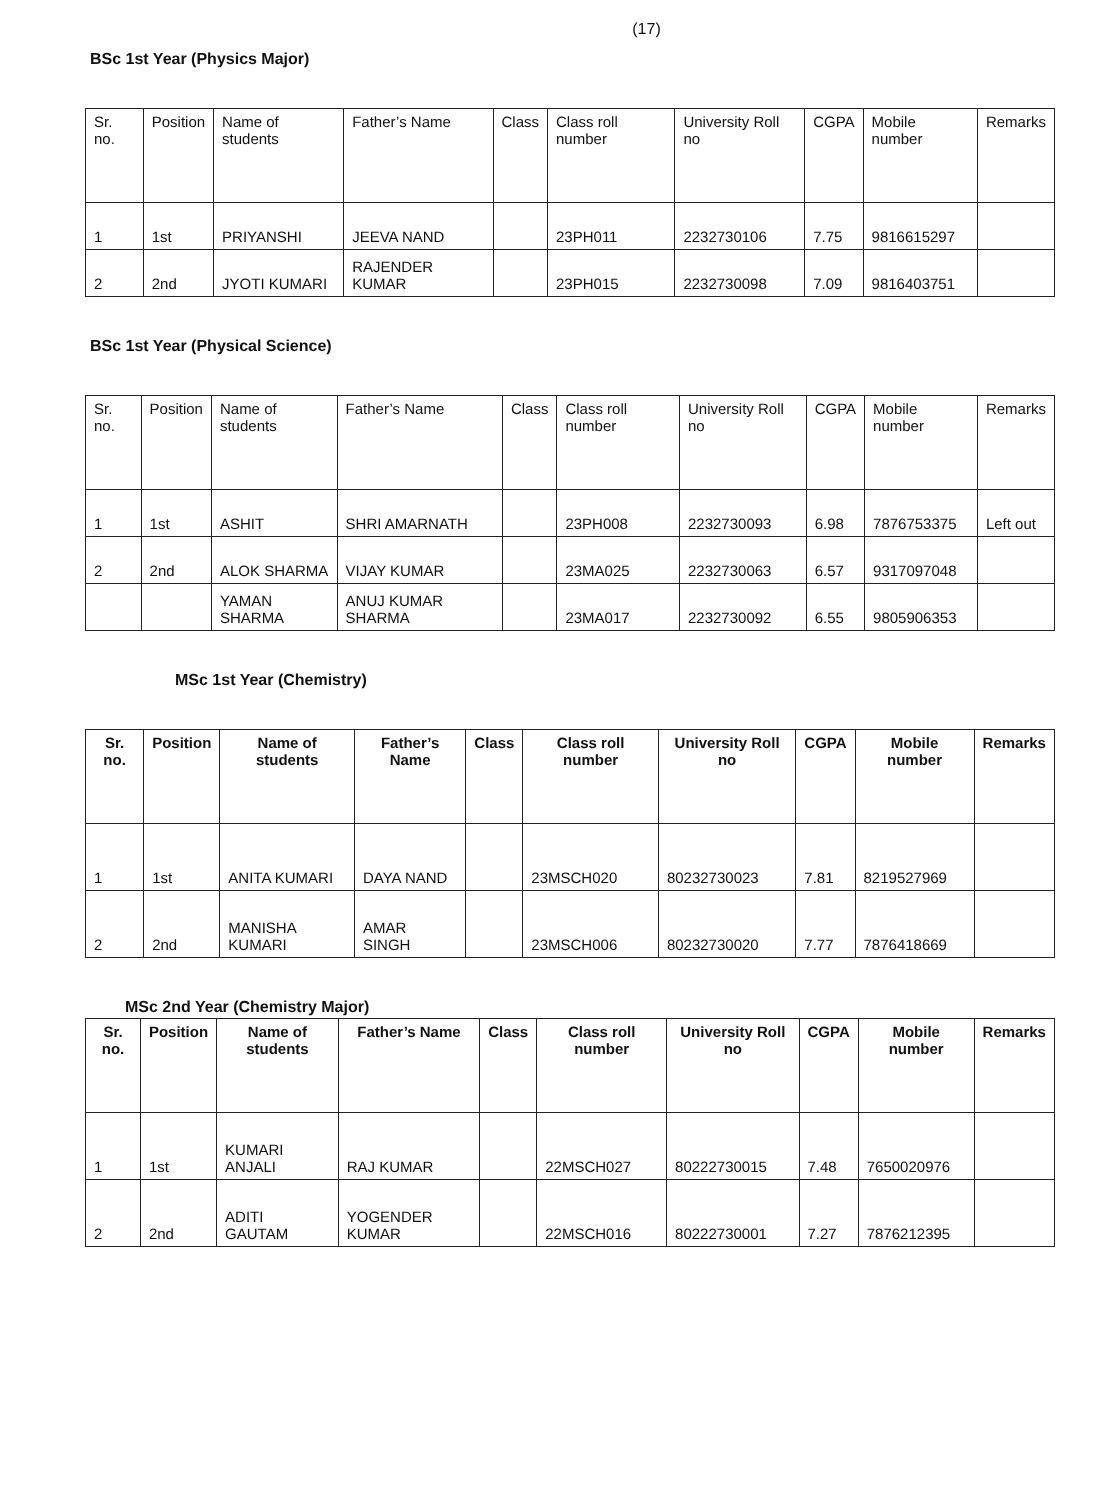(17)
BSc 1st Year (Physics Major)
| Sr. no. | Position | Name of students | Father’s Name | Class | Class roll number | University Roll no | CGPA | Mobile number | Remarks |
| --- | --- | --- | --- | --- | --- | --- | --- | --- | --- |
| 1 | 1st | PRIYANSHI | JEEVA NAND | | 23PH011 | 2232730106 | 7.75 | 9816615297 | |
| 2 | 2nd | JYOTI KUMARI | RAJENDER KUMAR | | 23PH015 | 2232730098 | 7.09 | 9816403751 | |
BSc 1st Year (Physical Science)
| Sr. no. | Position | Name of students | Father’s Name | Class | Class roll number | University Roll no | CGPA | Mobile number | Remarks |
| --- | --- | --- | --- | --- | --- | --- | --- | --- | --- |
| 1 | 1st | ASHIT | SHRI AMARNATH | | 23PH008 | 2232730093 | 6.98 | 7876753375 | Left out |
| 2 | 2nd | ALOK SHARMA | VIJAY KUMAR | | 23MA025 | 2232730063 | 6.57 | 9317097048 | |
| | | YAMAN SHARMA | ANUJ KUMAR SHARMA | | 23MA017 | 2232730092 | 6.55 | 9805906353 | |
MSc 1st Year (Chemistry)
| Sr. no. | Position | Name of students | Father’s Name | Class | Class roll number | University Roll no | CGPA | Mobile number | Remarks |
| --- | --- | --- | --- | --- | --- | --- | --- | --- | --- |
| 1 | 1st | ANITA KUMARI | DAYA NAND | | 23MSCH020 | 80232730023 | 7.81 | 8219527969 | |
| 2 | 2nd | MANISHA KUMARI | AMAR SINGH | | 23MSCH006 | 80232730020 | 7.77 | 7876418669 | |
MSc 2nd Year (Chemistry Major)
| Sr. no. | Position | Name of students | Father’s Name | Class | Class roll number | University Roll no | CGPA | Mobile number | Remarks |
| --- | --- | --- | --- | --- | --- | --- | --- | --- | --- |
| 1 | 1st | KUMARI ANJALI | RAJ KUMAR | | 22MSCH027 | 80222730015 | 7.48 | 7650020976 | |
| 2 | 2nd | ADITI GAUTAM | YOGENDER KUMAR | | 22MSCH016 | 80222730001 | 7.27 | 7876212395 | |